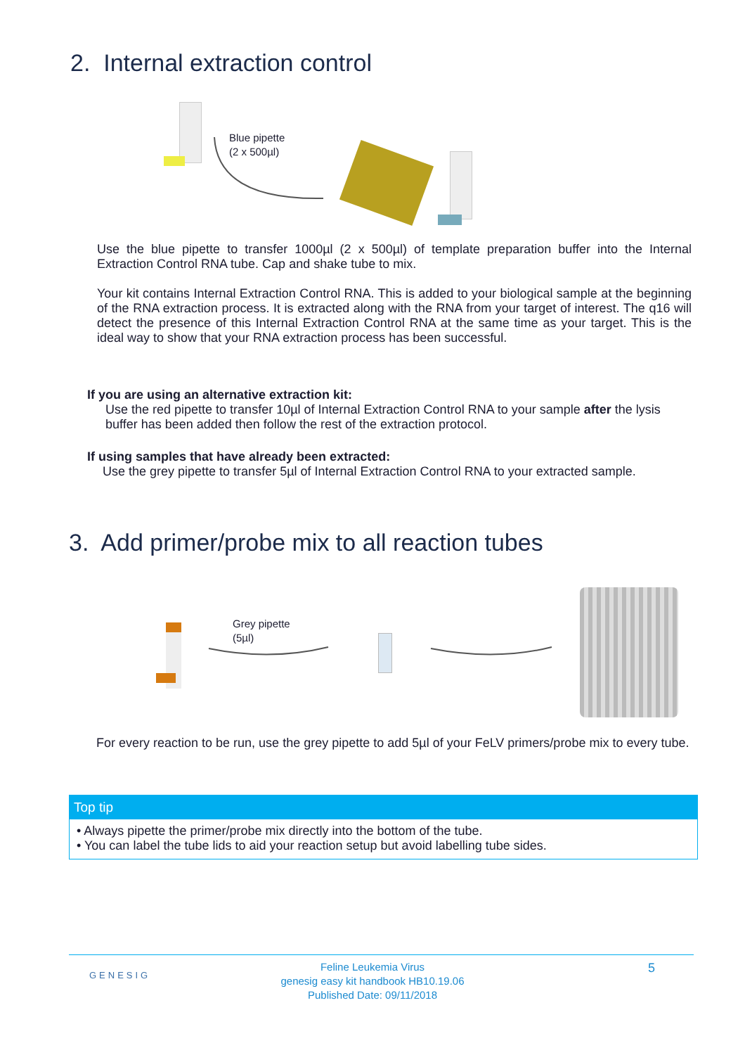2. Internal extraction control
Blue pipette
(2 x 500µl)
Use the blue pipette to transfer 1000µl (2 x 500µl) of template preparation buffer into the Internal Extraction Control RNA tube. Cap and shake tube to mix.
Your kit contains Internal Extraction Control RNA. This is added to your biological sample at the beginning of the RNA extraction process. It is extracted along with the RNA from your target of interest. The q16 will detect the presence of this Internal Extraction Control RNA at the same time as your target. This is the ideal way to show that your RNA extraction process has been successful.
If you are using an alternative extraction kit:
Use the red pipette to transfer 10µl of Internal Extraction Control RNA to your sample after the lysis buffer has been added then follow the rest of the extraction protocol.
If using samples that have already been extracted:
Use the grey pipette to transfer 5µl of Internal Extraction Control RNA to your extracted sample.
3. Add primer/probe mix to all reaction tubes
Grey pipette
(5µl)
For every reaction to be run, use the grey pipette to add 5µl of your FeLV primers/probe mix to every tube.
Top tip
• Always pipette the primer/probe mix directly into the bottom of the tube.
• You can label the tube lids to aid your reaction setup but avoid labelling tube sides.
GENESIG
Feline Leukemia Virus
genesig easy kit handbook HB10.19.06
Published Date: 09/11/2018
5